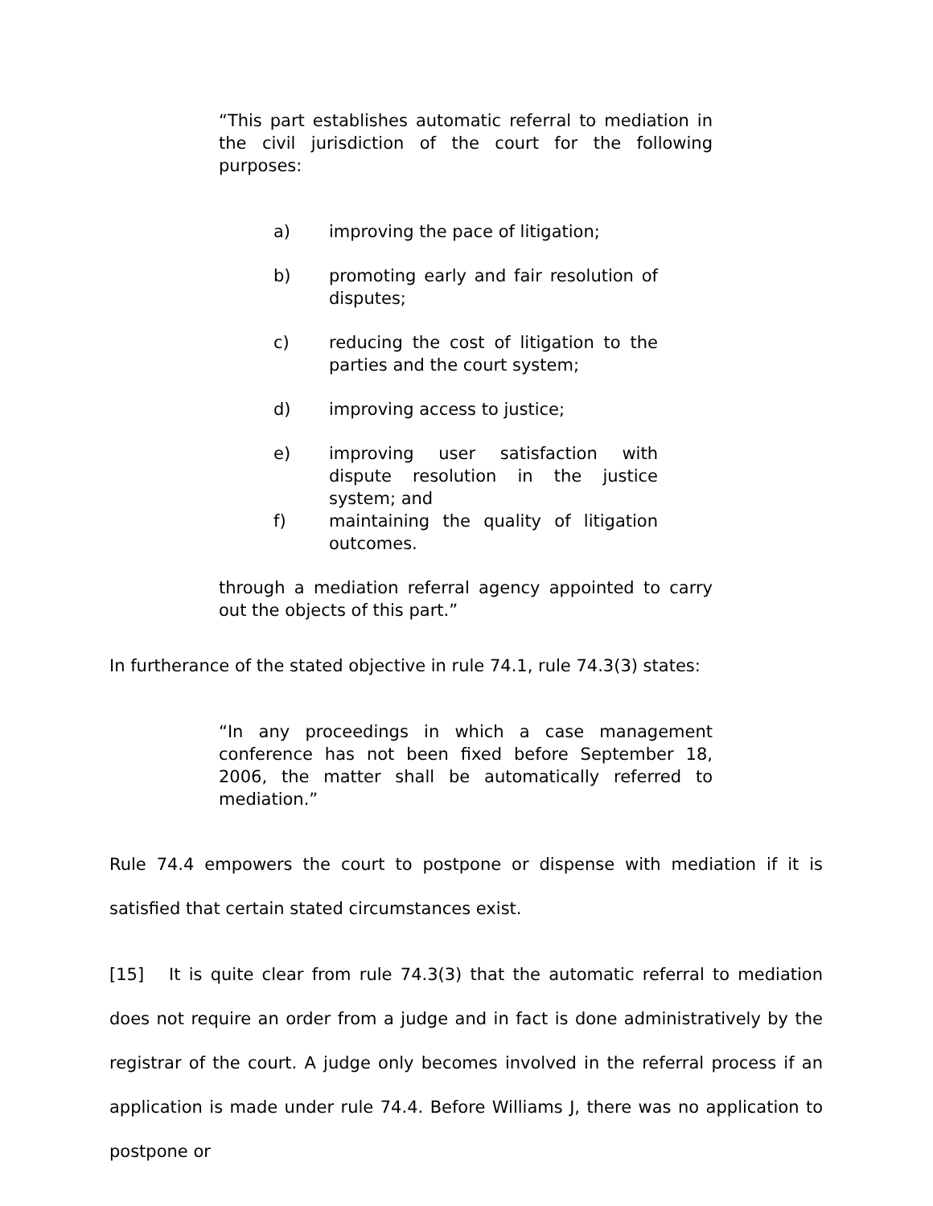“This part establishes automatic referral to mediation in the civil jurisdiction of the court for the following purposes:
a) improving the pace of litigation;
b) promoting early and fair resolution of disputes;
c) reducing the cost of litigation to the parties and the court system;
d) improving access to justice;
e) improving user satisfaction with dispute resolution in the justice system; and
f) maintaining the quality of litigation outcomes.
through a mediation referral agency appointed to carry out the objects of this part.”
In furtherance of the stated objective in rule 74.1, rule 74.3(3) states:
“In any proceedings in which a case management conference has not been fixed before September 18, 2006, the matter shall be automatically referred to mediation.”
Rule 74.4 empowers the court to postpone or dispense with mediation if it is satisfied that certain stated circumstances exist.
[15] It is quite clear from rule 74.3(3) that the automatic referral to mediation does not require an order from a judge and in fact is done administratively by the registrar of the court. A judge only becomes involved in the referral process if an application is made under rule 74.4. Before Williams J, there was no application to postpone or